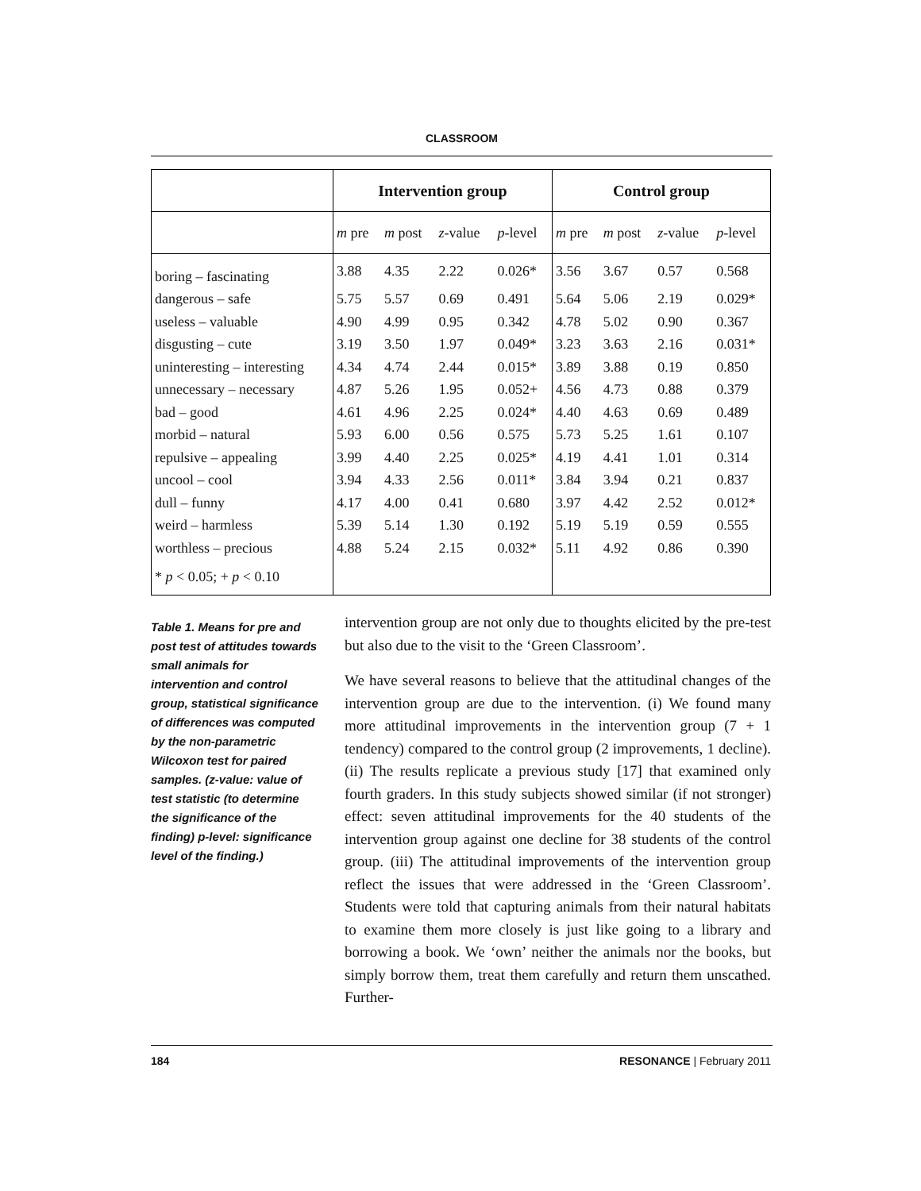CLASSROOM
| | Intervention group | | | | Control group | | | |
| --- | --- | --- | --- | --- | --- | --- | --- | --- |
| | m pre | m post | z -value | p -level | m pre | m post | z -value | p -level |
| boring – fascinating | 3.88 | 4.35 | 2.22 | 0.026* | 3.56 | 3.67 | 0.57 | 0.568 |
| dangerous – safe | 5.75 | 5.57 | 0.69 | 0.491 | 5.64 | 5.06 | 2.19 | 0.029* |
| useless – valuable | 4.90 | 4.99 | 0.95 | 0.342 | 4.78 | 5.02 | 0.90 | 0.367 |
| disgusting – cute | 3.19 | 3.50 | 1.97 | 0.049* | 3.23 | 3.63 | 2.16 | 0.031* |
| uninteresting – interesting | 4.34 | 4.74 | 2.44 | 0.015* | 3.89 | 3.88 | 0.19 | 0.850 |
| unnecessary – necessary | 4.87 | 5.26 | 1.95 | 0.052+ | 4.56 | 4.73 | 0.88 | 0.379 |
| bad – good | 4.61 | 4.96 | 2.25 | 0.024* | 4.40 | 4.63 | 0.69 | 0.489 |
| morbid – natural | 5.93 | 6.00 | 0.56 | 0.575 | 5.73 | 5.25 | 1.61 | 0.107 |
| repulsive – appealing | 3.99 | 4.40 | 2.25 | 0.025* | 4.19 | 4.41 | 1.01 | 0.314 |
| uncool – cool | 3.94 | 4.33 | 2.56 | 0.011* | 3.84 | 3.94 | 0.21 | 0.837 |
| dull – funny | 4.17 | 4.00 | 0.41 | 0.680 | 3.97 | 4.42 | 2.52 | 0.012* |
| weird – harmless | 5.39 | 5.14 | 1.30 | 0.192 | 5.19 | 5.19 | 0.59 | 0.555 |
| worthless – precious | 4.88 | 5.24 | 2.15 | 0.032* | 5.11 | 4.92 | 0.86 | 0.390 |
| * p < 0.05; + p < 0.10 | | | | | | | | |
Table 1. Means for pre and post test of attitudes towards small animals for intervention and control group, statistical significance of differences was computed by the non-parametric Wilcoxon test for paired samples. (z-value: value of test statistic (to determine the significance of the finding) p-level: significance level of the finding.)
intervention group are not only due to thoughts elicited by the pre-test but also due to the visit to the ‘Green Classroom’.
We have several reasons to believe that the attitudinal changes of the intervention group are due to the intervention. (i) We found many more attitudinal improvements in the intervention group (7 + 1 tendency) compared to the control group (2 improvements, 1 decline). (ii) The results replicate a previous study [17] that examined only fourth graders. In this study subjects showed similar (if not stronger) effect: seven attitudinal improvements for the 40 students of the intervention group against one decline for 38 students of the control group. (iii) The attitudinal improvements of the intervention group reflect the issues that were addressed in the ‘Green Classroom’. Students were told that capturing animals from their natural habitats to examine them more closely is just like going to a library and borrowing a book. We ‘own’ neither the animals nor the books, but simply borrow them, treat them carefully and return them unscathed. Further-
184 RESONANCE | February 2011